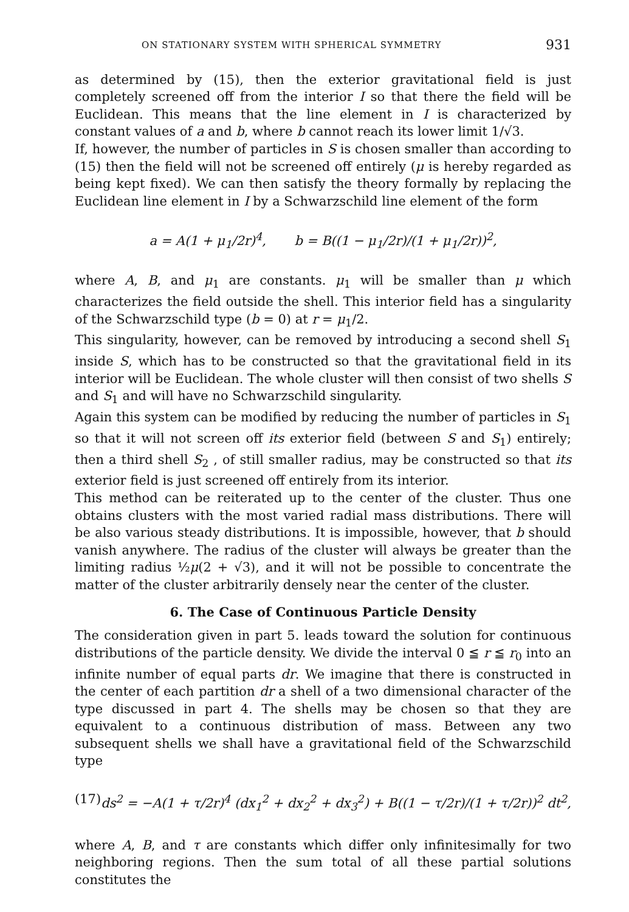ON STATIONARY SYSTEM WITH SPHERICAL SYMMETRY 931
as determined by (15), then the exterior gravitational field is just completely screened off from the interior I so that there the field will be Euclidean. This means that the line element in I is characterized by constant values of a and b, where b cannot reach its lower limit 1/√3.
If, however, the number of particles in S is chosen smaller than according to (15) then the field will not be screened off entirely (μ is hereby regarded as being kept fixed). We can then satisfy the theory formally by replacing the Euclidean line element in I by a Schwarzschild line element of the form
a = A(1 + μ<sub>1</sub>/2r)<sup>4</sup>, b = B((1 − μ<sub>1</sub>/2r)/(1 + μ<sub>1</sub>/2r))<sup>2</sup>,
where A, B, and μ<sub>1</sub> are constants. μ<sub>1</sub> will be smaller than μ which characterizes the field outside the shell. This interior field has a singularity of the Schwarzschild type (b = 0) at r = μ<sub>1</sub>/2.
This singularity, however, can be removed by introducing a second shell S<sub>1</sub> inside S, which has to be constructed so that the gravitational field in its interior will be Euclidean. The whole cluster will then consist of two shells S and S<sub>1</sub> and will have no Schwarzschild singularity.
Again this system can be modified by reducing the number of particles in S<sub>1</sub> so that it will not screen off its exterior field (between S and S<sub>1</sub>) entirely; then a third shell S<sub>2</sub> , of still smaller radius, may be constructed so that its exterior field is just screened off entirely from its interior.
This method can be reiterated up to the center of the cluster. Thus one obtains clusters with the most varied radial mass distributions. There will be also various steady distributions. It is impossible, however, that b should vanish anywhere. The radius of the cluster will always be greater than the limiting radius ½μ(2 + √3), and it will not be possible to concentrate the matter of the cluster arbitrarily densely near the center of the cluster.
6. The Case of Continuous Particle Density
The consideration given in part 5. leads toward the solution for continuous distributions of the particle density. We divide the interval 0 ≦ r ≦ r<sub>0</sub> into an infinite number of equal parts dr. We imagine that there is constructed in the center of each partition dr a shell of a two dimensional character of the type discussed in part 4. The shells may be chosen so that they are equivalent to a continuous distribution of mass. Between any two subsequent shells we shall have a gravitational field of the Schwarzschild type
(17) ds<sup>2</sup> = −A(1 + τ/2r)<sup>4</sup> (dx<sub>1</sub><sup>2</sup> + dx<sub>2</sub><sup>2</sup> + dx<sub>3</sub><sup>2</sup>) + B((1 − τ/2r)/(1 + τ/2r))<sup>2</sup> dt<sup>2</sup>,
where A, B, and τ are constants which differ only infinitesimally for two neighboring regions. Then the sum total of all these partial solutions constitutes the